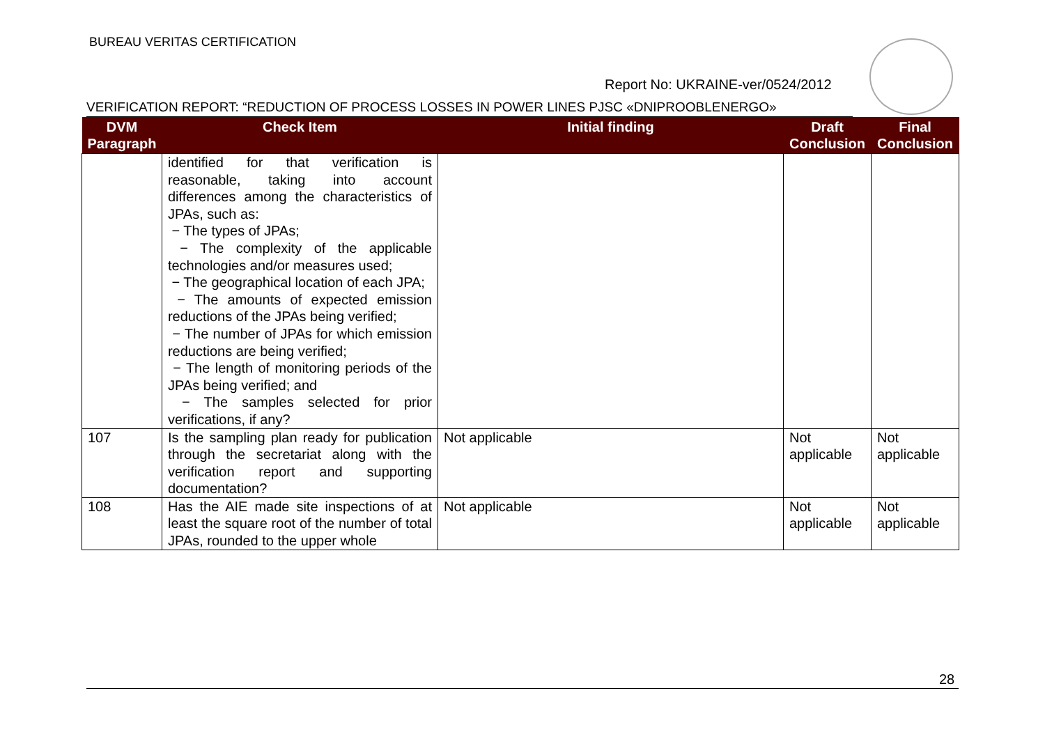BUREAU VERITAS CERTIFICATION
Report No: UKRAINE-ver/0524/2012
VERIFICATION REPORT: “REDUCTION OF PROCESS LOSSES IN POWER LINES PJSC «DNIPROOBLENERGO»
| DVM Paragraph | Check Item | Initial finding | Draft Conclusion | Final Conclusion |
| --- | --- | --- | --- | --- |
| | identified for that verification is reasonable, taking into account differences among the characteristics of JPAs, such as: − The types of JPAs; − The complexity of the applicable technologies and/or measures used; − The geographical location of each JPA; − The amounts of expected emission reductions of the JPAs being verified; − The number of JPAs for which emission reductions are being verified; − The length of monitoring periods of the JPAs being verified; and − The samples selected for prior verifications, if any? | | | |
| 107 | Is the sampling plan ready for publication through the secretariat along with the verification report and supporting documentation? | Not applicable | Not applicable | Not applicable |
| 108 | Has the AIE made site inspections of at least the square root of the number of total JPAs, rounded to the upper whole | Not applicable | Not applicable | Not applicable |
28